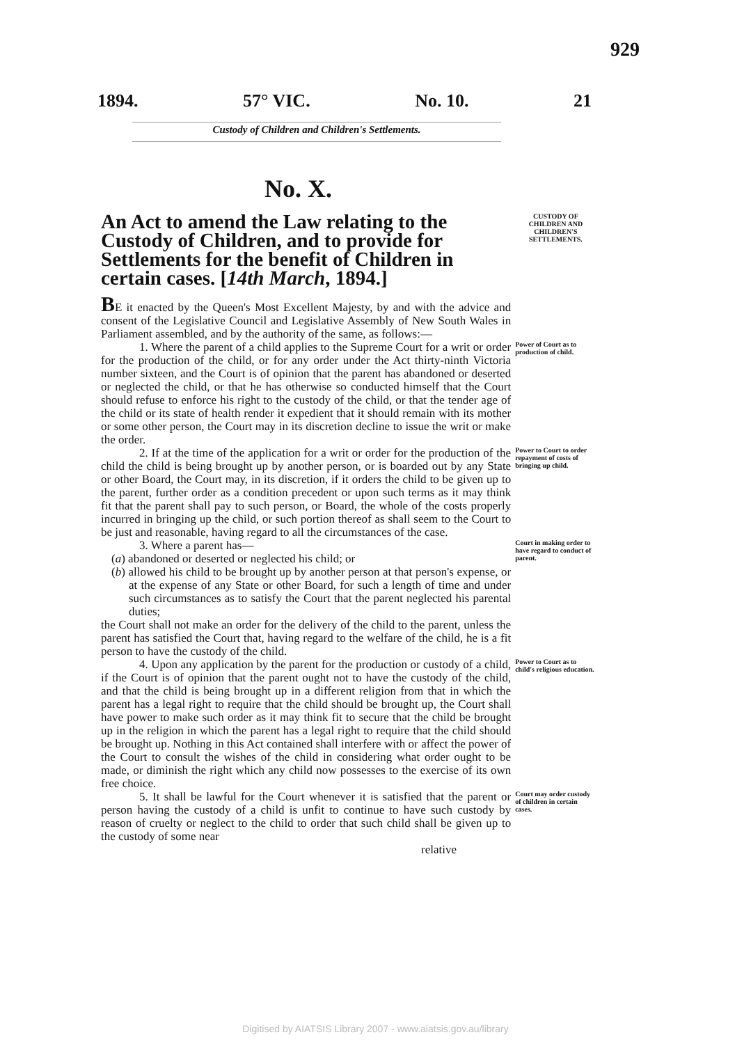929
1894. 57° VIC. No. 10. 21
Custody of Children and Children's Settlements.
No. X.
An Act to amend the Law relating to the Custody of Children, and to provide for Settlements for the benefit of Children in certain cases. [14th March, 1894.]
CUSTODY OF CHILDREN AND CHILDREN'S SETTLEMENTS.
BE it enacted by the Queen's Most Excellent Majesty, by and with the advice and consent of the Legislative Council and Legislative Assembly of New South Wales in Parliament assembled, and by the authority of the same, as follows:—
1. Where the parent of a child applies to the Supreme Court for a writ or order for the production of the child, or for any order under the Act thirty-ninth Victoria number sixteen, and the Court is of opinion that the parent has abandoned or deserted or neglected the child, or that he has otherwise so conducted himself that the Court should refuse to enforce his right to the custody of the child, or that the tender age of the child or its state of health render it expedient that it should remain with its mother or some other person, the Court may in its discretion decline to issue the writ or make the order.
Power of Court as to production of child.
2. If at the time of the application for a writ or order for the production of the child the child is being brought up by another person, or is boarded out by any State or other Board, the Court may, in its discretion, if it orders the child to be given up to the parent, further order as a condition precedent or upon such terms as it may think fit that the parent shall pay to such person, or Board, the whole of the costs properly incurred in bringing up the child, or such portion thereof as shall seem to the Court to be just and reasonable, having regard to all the circumstances of the case.
Power to Court to order repayment of costs of bringing up child.
3. Where a parent has—
(a) abandoned or deserted or neglected his child; or
(b) allowed his child to be brought up by another person at that person's expense, or at the expense of any State or other Board, for such a length of time and under such circumstances as to satisfy the Court that the parent neglected his parental duties;
the Court shall not make an order for the delivery of the child to the parent, unless the parent has satisfied the Court that, having regard to the welfare of the child, he is a fit person to have the custody of the child.
Court in making order to have regard to conduct of parent.
4. Upon any application by the parent for the production or custody of a child, if the Court is of opinion that the parent ought not to have the custody of the child, and that the child is being brought up in a different religion from that in which the parent has a legal right to require that the child should be brought up, the Court shall have power to make such order as it may think fit to secure that the child be brought up in the religion in which the parent has a legal right to require that the child should be brought up. Nothing in this Act contained shall interfere with or affect the power of the Court to consult the wishes of the child in considering what order ought to be made, or diminish the right which any child now possesses to the exercise of its own free choice.
Power to Court as to child's religious education.
5. It shall be lawful for the Court whenever it is satisfied that the parent or person having the custody of a child is unfit to continue to have such custody by reason of cruelty or neglect to the child to order that such child shall be given up to the custody of some near
relative
Court may order custody of children in certain cases.
Digitised by AIATSIS Library 2007 - www.aiatsis.gov.au/library